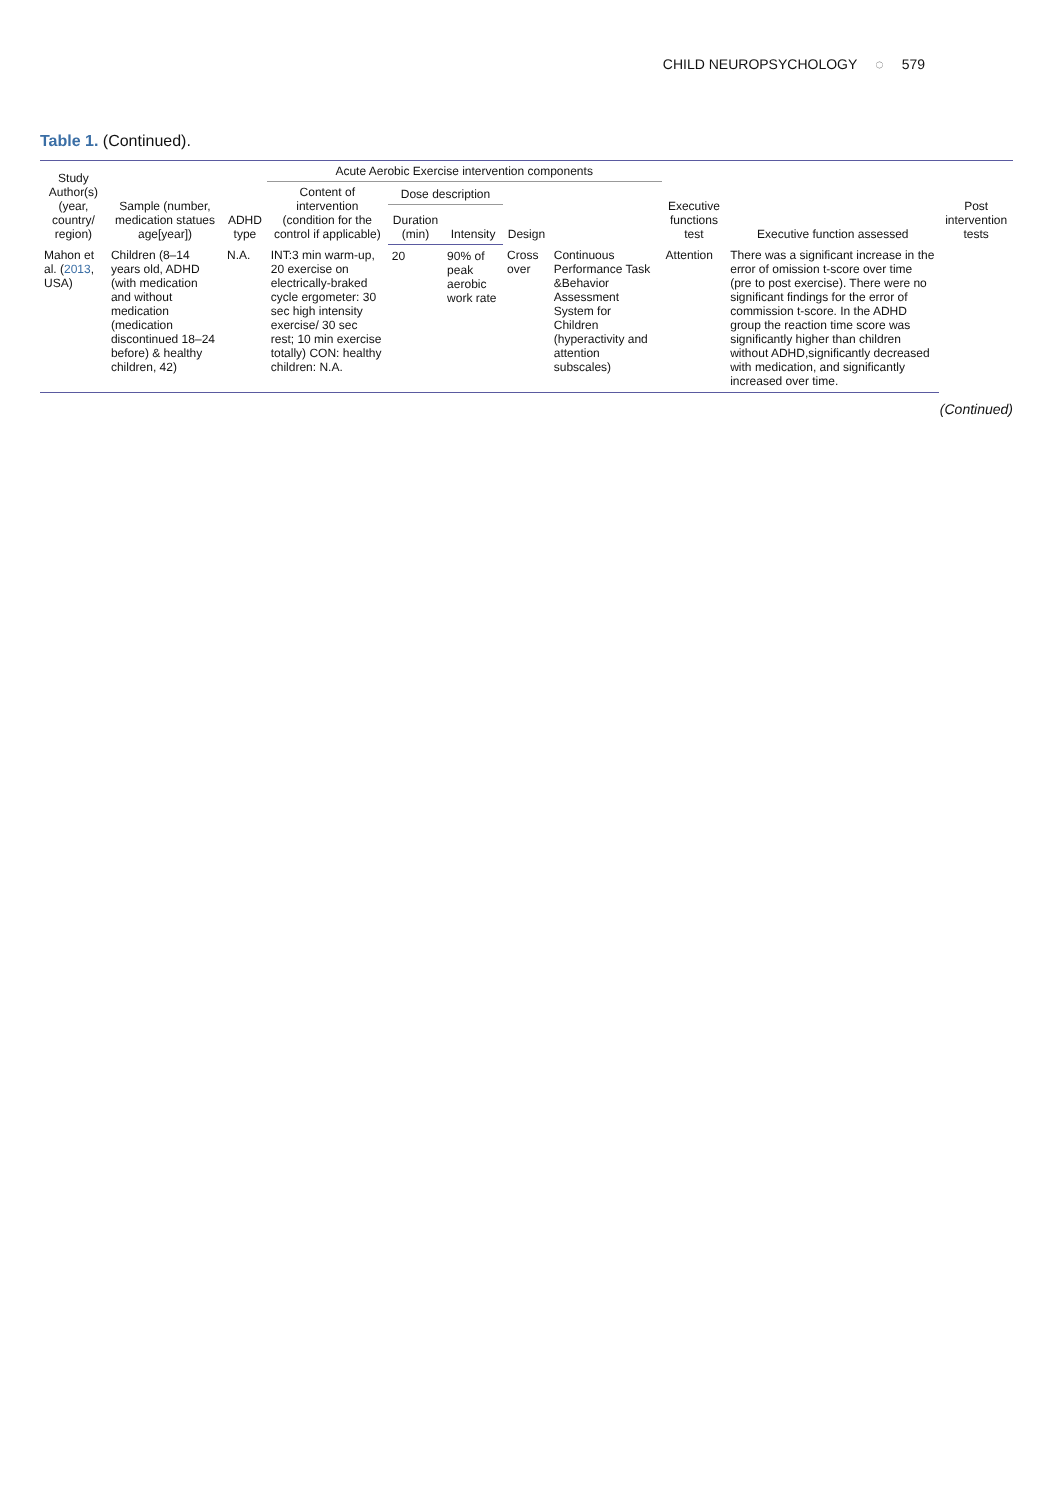CHILD NEUROPSYCHOLOGY ◌ 579
Table 1. (Continued).
| Study Author(s) (year, country/ region) | Sample (number, medication statues age[year]) | ADHD type | Acute Aerobic Exercise intervention components | | | | | Executive functions test | Executive function assessed | Post intervention tests |
| --- | --- | --- | --- | --- | --- | --- | --- | --- | --- | --- |
| | | | Content of intervention (condition for the control if applicable) | Dose description | | Design | | | | |
| | | | | Duration (min) | Intensity | | | | | |
| Mahon et al. ( 2013 , USA) | Children (8–14 years old, ADHD (with medication and without medication (medication discontinued 18–24 before) & healthy children, 42) | N.A. | INT:3 min warm-up, 20 exercise on electrically-braked cycle ergometer: 30 sec high intensity exercise/ 30 sec rest; 10 min exercise totally) CON: healthy children: N.A. | 20 | 90% of peak aerobic work rate | Cross over | Continuous Performance Task &Behavior Assessment System for Children (hyperactivity and attention subscales) | Attention | There was a significant increase in the error of omission t-score over time (pre to post exercise). There were no significant findings for the error of commission t-score. In the ADHD group the reaction time score was significantly higher than children without ADHD,significantly decreased with medication, and significantly increased over time. | |
(Continued)